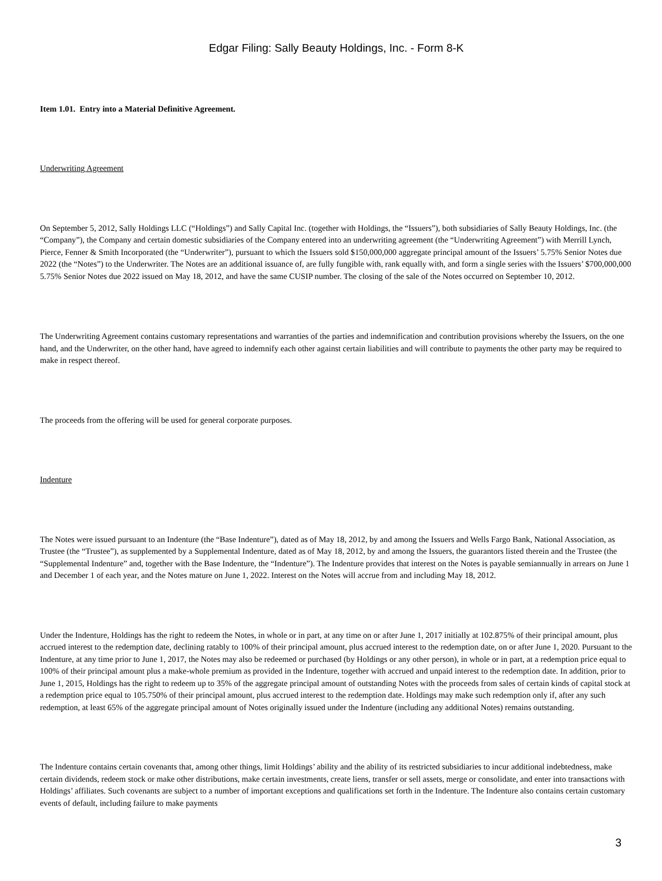Edgar Filing: Sally Beauty Holdings, Inc. - Form 8-K
Item 1.01. Entry into a Material Definitive Agreement.
Underwriting Agreement
On September 5, 2012, Sally Holdings LLC (“Holdings”) and Sally Capital Inc. (together with Holdings, the “Issuers”), both subsidiaries of Sally Beauty Holdings, Inc. (the “Company”), the Company and certain domestic subsidiaries of the Company entered into an underwriting agreement (the “Underwriting Agreement”) with Merrill Lynch, Pierce, Fenner & Smith Incorporated (the “Underwriter”), pursuant to which the Issuers sold $150,000,000 aggregate principal amount of the Issuers’ 5.75% Senior Notes due 2022 (the “Notes”) to the Underwriter. The Notes are an additional issuance of, are fully fungible with, rank equally with, and form a single series with the Issuers’ $700,000,000 5.75% Senior Notes due 2022 issued on May 18, 2012, and have the same CUSIP number. The closing of the sale of the Notes occurred on September 10, 2012.
The Underwriting Agreement contains customary representations and warranties of the parties and indemnification and contribution provisions whereby the Issuers, on the one hand, and the Underwriter, on the other hand, have agreed to indemnify each other against certain liabilities and will contribute to payments the other party may be required to make in respect thereof.
The proceeds from the offering will be used for general corporate purposes.
Indenture
The Notes were issued pursuant to an Indenture (the “Base Indenture”), dated as of May 18, 2012, by and among the Issuers and Wells Fargo Bank, National Association, as Trustee (the “Trustee”), as supplemented by a Supplemental Indenture, dated as of May 18, 2012, by and among the Issuers, the guarantors listed therein and the Trustee (the “Supplemental Indenture” and, together with the Base Indenture, the “Indenture”). The Indenture provides that interest on the Notes is payable semiannually in arrears on June 1 and December 1 of each year, and the Notes mature on June 1, 2022. Interest on the Notes will accrue from and including May 18, 2012.
Under the Indenture, Holdings has the right to redeem the Notes, in whole or in part, at any time on or after June 1, 2017 initially at 102.875% of their principal amount, plus accrued interest to the redemption date, declining ratably to 100% of their principal amount, plus accrued interest to the redemption date, on or after June 1, 2020. Pursuant to the Indenture, at any time prior to June 1, 2017, the Notes may also be redeemed or purchased (by Holdings or any other person), in whole or in part, at a redemption price equal to 100% of their principal amount plus a make-whole premium as provided in the Indenture, together with accrued and unpaid interest to the redemption date. In addition, prior to June 1, 2015, Holdings has the right to redeem up to 35% of the aggregate principal amount of outstanding Notes with the proceeds from sales of certain kinds of capital stock at a redemption price equal to 105.750% of their principal amount, plus accrued interest to the redemption date. Holdings may make such redemption only if, after any such redemption, at least 65% of the aggregate principal amount of Notes originally issued under the Indenture (including any additional Notes) remains outstanding.
The Indenture contains certain covenants that, among other things, limit Holdings’ ability and the ability of its restricted subsidiaries to incur additional indebtedness, make certain dividends, redeem stock or make other distributions, make certain investments, create liens, transfer or sell assets, merge or consolidate, and enter into transactions with Holdings’ affiliates. Such covenants are subject to a number of important exceptions and qualifications set forth in the Indenture. The Indenture also contains certain customary events of default, including failure to make payments
3